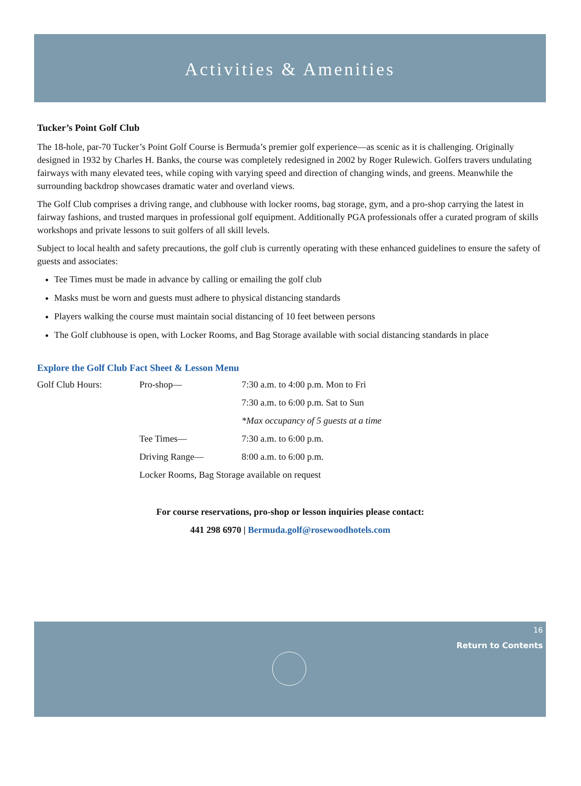Activities & Amenities
Tucker’s Point Golf Club
The 18-hole, par-70 Tucker’s Point Golf Course is Bermuda’s premier golf experience—as scenic as it is challenging. Originally designed in 1932 by Charles H. Banks, the course was completely redesigned in 2002 by Roger Rulewich. Golfers travers undulating fairways with many elevated tees, while coping with varying speed and direction of changing winds, and greens. Meanwhile the surrounding backdrop showcases dramatic water and overland views.
The Golf Club comprises a driving range, and clubhouse with locker rooms, bag storage, gym, and a pro-shop carrying the latest in fairway fashions, and trusted marques in professional golf equipment. Additionally PGA professionals offer a curated program of skills workshops and private lessons to suit golfers of all skill levels.
Subject to local health and safety precautions, the golf club is currently operating with these enhanced guidelines to ensure the safety of guests and associates:
Tee Times must be made in advance by calling or emailing the golf club
Masks must be worn and guests must adhere to physical distancing standards
Players walking the course must maintain social distancing of 10 feet between persons
The Golf clubhouse is open, with Locker Rooms, and Bag Storage available with social distancing standards in place
Explore the Golf Club Fact Sheet & Lesson Menu
| Golf Club Hours: | Pro-shop— | 7:30 a.m. to 4:00 p.m. Mon to Fri |
| | | 7:30 a.m. to 6:00 p.m. Sat to Sun |
| | | *Max occupancy of 5 guests at a time |
| | Tee Times— | 7:30 a.m. to 6:00 p.m. |
| | Driving Range— | 8:00 a.m. to 6:00 p.m. |
| | Locker Rooms, Bag Storage available on request | |
For course reservations, pro-shop or lesson inquiries please contact:
441 298 6970 | Bermuda.golf@rosewoodhotels.com
16
Return to Contents